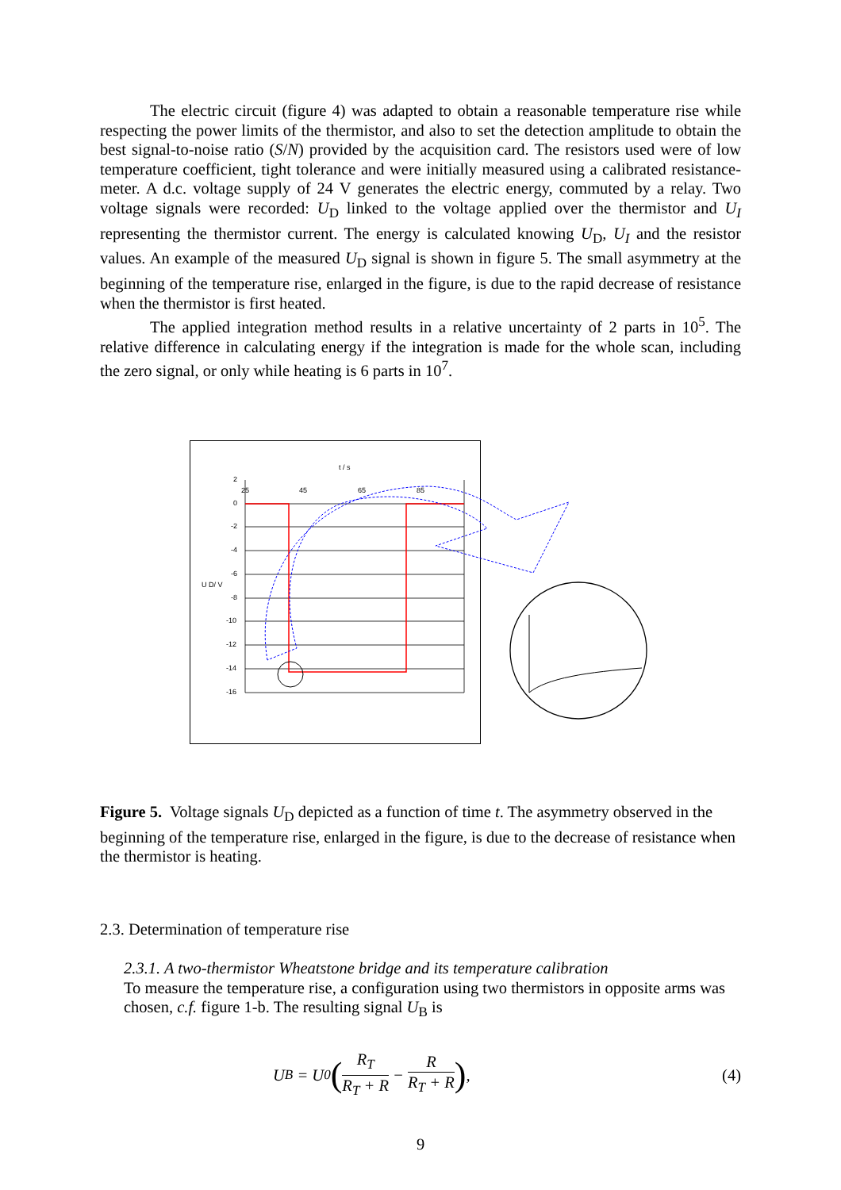The electric circuit (figure 4) was adapted to obtain a reasonable temperature rise while respecting the power limits of the thermistor, and also to set the detection amplitude to obtain the best signal-to-noise ratio (S/N) provided by the acquisition card. The resistors used were of low temperature coefficient, tight tolerance and were initially measured using a calibrated resistance-meter. A d.c. voltage supply of 24 V generates the electric energy, commuted by a relay. Two voltage signals were recorded: U<sub>D</sub> linked to the voltage applied over the thermistor and U<sub>I</sub> representing the thermistor current. The energy is calculated knowing U<sub>D</sub>, U<sub>I</sub> and the resistor values. An example of the measured U<sub>D</sub> signal is shown in figure 5. The small asymmetry at the beginning of the temperature rise, enlarged in the figure, is due to the rapid decrease of resistance when the thermistor is first heated.
The applied integration method results in a relative uncertainty of 2 parts in 10<sup>5</sup>. The relative difference in calculating energy if the integration is made for the whole scan, including the zero signal, or only while heating is 6 parts in 10<sup>7</sup>.
t / s
U D/ V
2
0
-2
-4
-6
-8
-10
-12
-14
-16
25
45
65
85
Figure 5. Voltage signals U<sub>D</sub> depicted as a function of time t. The asymmetry observed in the beginning of the temperature rise, enlarged in the figure, is due to the decrease of resistance when the thermistor is heating.
2.3. Determination of temperature rise
2.3.1. A two-thermistor Wheatstone bridge and its temperature calibration
To measure the temperature rise, a configuration using two thermistors in opposite arms was chosen, c.f. figure 1-b. The resulting signal U<sub>B</sub> is
U<sub>B</sub> = U<sub>0</sub> ( R<sub>T</sub> R<sub>T</sub> + R − R R<sub>T</sub> + R),
(4)
9